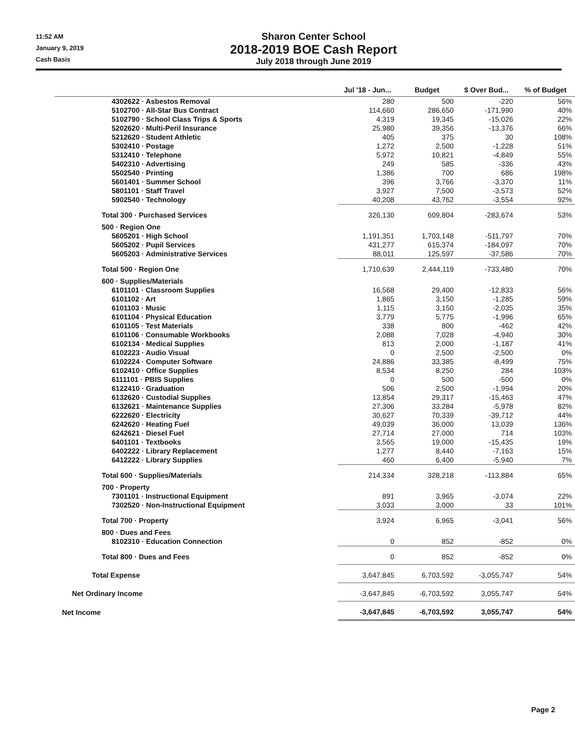11:52 AM
January 9, 2019
Cash Basis
Sharon Center School
2018-2019 BOE Cash Report
July 2018 through June 2019
| | Jul '18 - Jun... | Budget | $ Over Bud... | % of Budget |
| --- | --- | --- | --- | --- |
| 4302622 · Asbestos Removal | 280 | 500 | -220 | 56% |
| 5102700 · All-Star Bus Contract | 114,660 | 286,650 | -171,990 | 40% |
| 5102790 · School Class Trips & Sports | 4,319 | 19,345 | -15,026 | 22% |
| 5202620 · Multi-Peril Insurance | 25,980 | 39,356 | -13,376 | 66% |
| 5212620 · Student Athletic | 405 | 375 | 30 | 108% |
| 5302410 · Postage | 1,272 | 2,500 | -1,228 | 51% |
| 5312410 · Telephone | 5,972 | 10,821 | -4,849 | 55% |
| 5402310 · Advertising | 249 | 585 | -336 | 43% |
| 5502540 · Printing | 1,386 | 700 | 686 | 198% |
| 5601401 · Summer School | 396 | 3,766 | -3,370 | 11% |
| 5801101 · Staff Travel | 3,927 | 7,500 | -3,573 | 52% |
| 5902540 · Technology | 40,208 | 43,762 | -3,554 | 92% |
| Total 300 · Purchased Services | 326,130 | 609,804 | -283,674 | 53% |
| 500 · Region One | | | | |
| 5605201 · High School | 1,191,351 | 1,703,148 | -511,797 | 70% |
| 5605202 · Pupil Services | 431,277 | 615,374 | -184,097 | 70% |
| 5605203 · Administrative Services | 88,011 | 125,597 | -37,586 | 70% |
| Total 500 · Region One | 1,710,639 | 2,444,119 | -733,480 | 70% |
| 600 · Supplies/Materials | | | | |
| 6101101 · Classroom Supplies | 16,568 | 29,400 | -12,833 | 56% |
| 6101102 · Art | 1,865 | 3,150 | -1,285 | 59% |
| 6101103 · Music | 1,115 | 3,150 | -2,035 | 35% |
| 6101104 · Physical Education | 3,779 | 5,775 | -1,996 | 65% |
| 6101105 · Test Materials | 338 | 800 | -462 | 42% |
| 6101106 · Consumable Workbooks | 2,088 | 7,028 | -4,940 | 30% |
| 6102134 · Medical Supplies | 813 | 2,000 | -1,187 | 41% |
| 6102223 · Audio Visual | 0 | 2,500 | -2,500 | 0% |
| 6102224 · Computer Software | 24,886 | 33,385 | -8,499 | 75% |
| 6102410 · Office Supplies | 8,534 | 8,250 | 284 | 103% |
| 6111101 · PBIS Supplies | 0 | 500 | -500 | 0% |
| 6122410 · Graduation | 506 | 2,500 | -1,994 | 20% |
| 6132620 · Custodial Supplies | 13,854 | 29,317 | -15,463 | 47% |
| 6132621 · Maintenance Supplies | 27,306 | 33,284 | -5,978 | 82% |
| 6222620 · Electricity | 30,627 | 70,339 | -39,712 | 44% |
| 6242620 · Heating Fuel | 49,039 | 36,000 | 13,039 | 136% |
| 6242621 · Diesel Fuel | 27,714 | 27,000 | 714 | 103% |
| 6401101 · Textbooks | 3,565 | 19,000 | -15,435 | 19% |
| 6402222 · Library Replacement | 1,277 | 8,440 | -7,163 | 15% |
| 6412222 · Library Supplies | 460 | 6,400 | -5,940 | 7% |
| Total 600 · Supplies/Materials | 214,334 | 328,218 | -113,884 | 65% |
| 700 · Property | | | | |
| 7301101 · Instructional Equipment | 891 | 3,965 | -3,074 | 22% |
| 7302520 · Non-Instructional Equipment | 3,033 | 3,000 | 33 | 101% |
| Total 700 · Property | 3,924 | 6,965 | -3,041 | 56% |
| 800 · Dues and Fees | | | | |
| 8102310 · Education Connection | 0 | 852 | -852 | 0% |
| Total 800 · Dues and Fees | 0 | 852 | -852 | 0% |
| Total Expense | 3,647,845 | 6,703,592 | -3,055,747 | 54% |
| Net Ordinary Income | -3,647,845 | -6,703,592 | 3,055,747 | 54% |
| Net Income | -3,647,845 | -6,703,592 | 3,055,747 | 54% |
Page 2